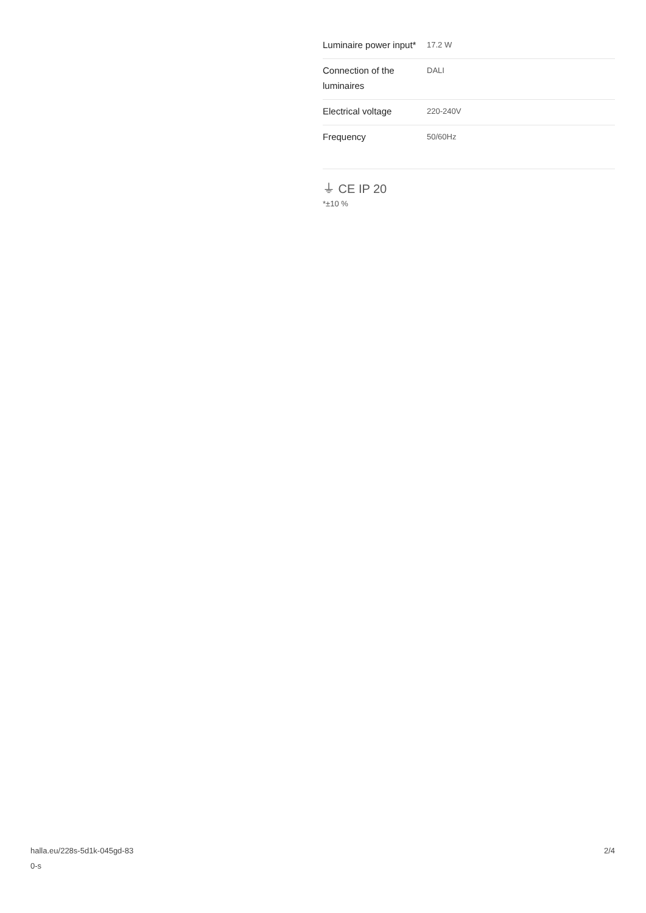| Luminaire power input* | 17.2 W |
| Connection of the luminaires | DALI |
| Electrical voltage | 220-240V |
| Frequency | 50/60Hz |
⏚ CE IP 20
*±10 %
halla.eu/228s-5d1k-045gd-83
0-s
2/4